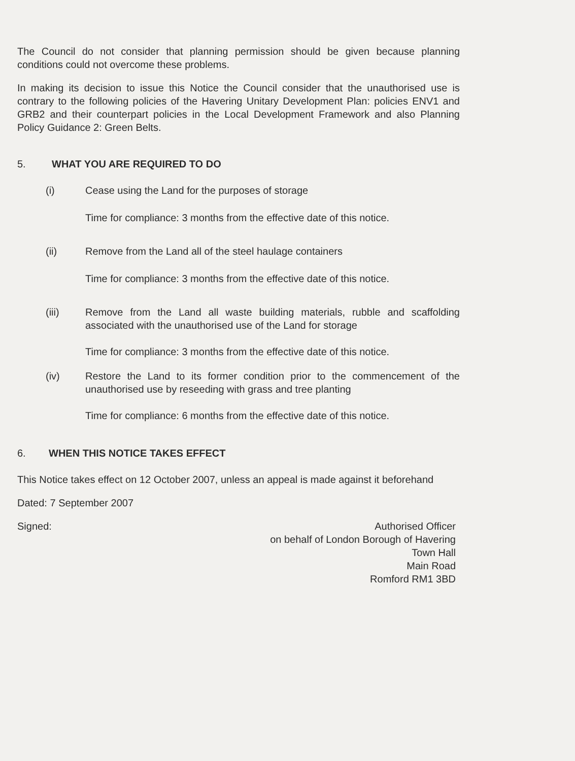The Council do not consider that planning permission should be given because planning conditions could not overcome these problems.
In making its decision to issue this Notice the Council consider that the unauthorised use is contrary to the following policies of the Havering Unitary Development Plan: policies ENV1 and GRB2 and their counterpart policies in the Local Development Framework and also Planning Policy Guidance 2: Green Belts.
5. WHAT YOU ARE REQUIRED TO DO
(i) Cease using the Land for the purposes of storage
Time for compliance: 3 months from the effective date of this notice.
(ii) Remove from the Land all of the steel haulage containers
Time for compliance: 3 months from the effective date of this notice.
(iii) Remove from the Land all waste building materials, rubble and scaffolding associated with the unauthorised use of the Land for storage
Time for compliance: 3 months from the effective date of this notice.
(iv) Restore the Land to its former condition prior to the commencement of the unauthorised use by reseeding with grass and tree planting
Time for compliance: 6 months from the effective date of this notice.
6. WHEN THIS NOTICE TAKES EFFECT
This Notice takes effect on 12 October 2007, unless an appeal is made against it beforehand
Dated: 7 September 2007
Signed:
Authorised Officer
on behalf of London Borough of Havering
Town Hall
Main Road
Romford RM1 3BD